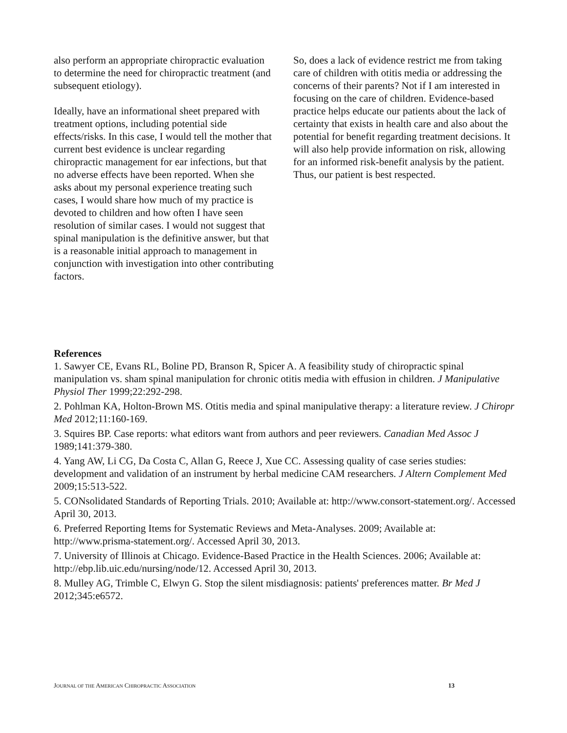also perform an appropriate chiropractic evaluation to determine the need for chiropractic treatment (and subsequent etiology).
Ideally, have an informational sheet prepared with treatment options, including potential side effects/risks. In this case, I would tell the mother that current best evidence is unclear regarding chiropractic management for ear infections, but that no adverse effects have been reported. When she asks about my personal experience treating such cases, I would share how much of my practice is devoted to children and how often I have seen resolution of similar cases. I would not suggest that spinal manipulation is the definitive answer, but that is a reasonable initial approach to management in conjunction with investigation into other contributing factors.
So, does a lack of evidence restrict me from taking care of children with otitis media or addressing the concerns of their parents? Not if I am interested in focusing on the care of children. Evidence-based practice helps educate our patients about the lack of certainty that exists in health care and also about the potential for benefit regarding treatment decisions. It will also help provide information on risk, allowing for an informed risk-benefit analysis by the patient. Thus, our patient is best respected.
References
1. Sawyer CE, Evans RL, Boline PD, Branson R, Spicer A. A feasibility study of chiropractic spinal manipulation vs. sham spinal manipulation for chronic otitis media with effusion in children. J Manipulative Physiol Ther 1999;22:292-298.
2. Pohlman KA, Holton-Brown MS. Otitis media and spinal manipulative therapy: a literature review. J Chiropr Med 2012;11:160-169.
3. Squires BP. Case reports: what editors want from authors and peer reviewers. Canadian Med Assoc J 1989;141:379-380.
4. Yang AW, Li CG, Da Costa C, Allan G, Reece J, Xue CC. Assessing quality of case series studies: development and validation of an instrument by herbal medicine CAM researchers. J Altern Complement Med 2009;15:513-522.
5. CONsolidated Standards of Reporting Trials. 2010; Available at: http://www.consort-statement.org/. Accessed April 30, 2013.
6. Preferred Reporting Items for Systematic Reviews and Meta-Analyses. 2009; Available at: http://www.prisma-statement.org/. Accessed April 30, 2013.
7. University of Illinois at Chicago. Evidence-Based Practice in the Health Sciences. 2006; Available at: http://ebp.lib.uic.edu/nursing/node/12. Accessed April 30, 2013.
8. Mulley AG, Trimble C, Elwyn G. Stop the silent misdiagnosis: patients' preferences matter. Br Med J 2012;345:e6572.
JOURNAL OF THE AMERICAN CHIROPRACTIC ASSOCIATION 13